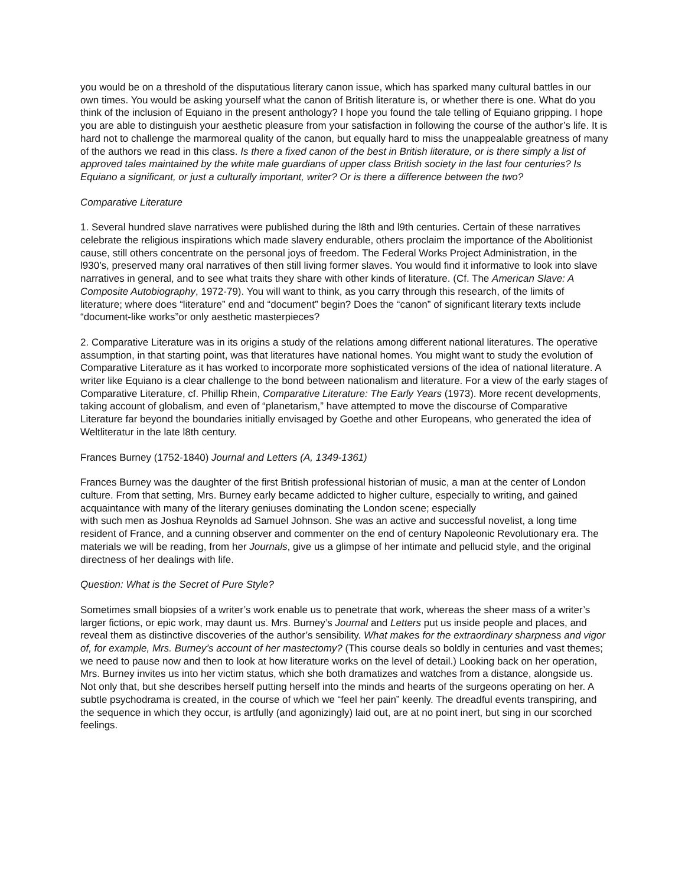you would be on a threshold of the disputatious literary canon issue, which has sparked many cultural battles in our own times. You would be asking yourself what the canon of British literature is, or whether there is one. What do you think of the inclusion of Equiano in the present anthology? I hope you found the tale telling of Equiano gripping. I hope you are able to distinguish your aesthetic pleasure from your satisfaction in following the course of the author’s life. It is hard not to challenge the marmoreal quality of the canon, but equally hard to miss the unappealable greatness of many of the authors we read in this class. Is there a fixed canon of the best in British literature, or is there simply a list of approved tales maintained by the white male guardians of upper class British society in the last four centuries? Is Equiano a significant, or just a culturally important, writer? Or is there a difference between the two?
Comparative Literature
1. Several hundred slave narratives were published during the l8th and l9th centuries. Certain of these narratives celebrate the religious inspirations which made slavery endurable, others proclaim the importance of the Abolitionist cause, still others concentrate on the personal joys of freedom. The Federal Works Project Administration, in the l930’s, preserved many oral narratives of then still living former slaves. You would find it informative to look into slave narratives in general, and to see what traits they share with other kinds of literature. (Cf. The American Slave: A Composite Autobiography, 1972-79). You will want to think, as you carry through this research, of the limits of literature; where does “literature” end and “document” begin? Does the “canon” of significant literary texts include “document-like works”or only aesthetic masterpieces?
2. Comparative Literature was in its origins a study of the relations among different national literatures. The operative assumption, in that starting point, was that literatures have national homes. You might want to study the evolution of Comparative Literature as it has worked to incorporate more sophisticated versions of the idea of national literature. A writer like Equiano is a clear challenge to the bond between nationalism and literature. For a view of the early stages of Comparative Literature, cf. Phillip Rhein, Comparative Literature: The Early Years (1973). More recent developments, taking account of globalism, and even of “planetarism,” have attempted to move the discourse of Comparative Literature far beyond the boundaries initially envisaged by Goethe and other Europeans, who generated the idea of Weltliteratur in the late l8th century.
Frances Burney (1752-1840) Journal and Letters (A, 1349-1361)
Frances Burney was the daughter of the first British professional historian of music, a man at the center of London culture. From that setting, Mrs. Burney early became addicted to higher culture, especially to writing, and gained acquaintance with many of the literary geniuses dominating the London scene; especially
with such men as Joshua Reynolds ad Samuel Johnson. She was an active and successful novelist, a long time resident of France, and a cunning observer and commenter on the end of century Napoleonic Revolutionary era. The materials we will be reading, from her Journals, give us a glimpse of her intimate and pellucid style, and the original directness of her dealings with life.
Question: What is the Secret of Pure Style?
Sometimes small biopsies of a writer’s work enable us to penetrate that work, whereas the sheer mass of a writer’s larger fictions, or epic work, may daunt us. Mrs. Burney’s Journal and Letters put us inside people and places, and reveal them as distinctive discoveries of the author’s sensibility. What makes for the extraordinary sharpness and vigor of, for example, Mrs. Burney’s account of her mastectomy? (This course deals so boldly in centuries and vast themes; we need to pause now and then to look at how literature works on the level of detail.) Looking back on her operation, Mrs. Burney invites us into her victim status, which she both dramatizes and watches from a distance, alongside us. Not only that, but she describes herself putting herself into the minds and hearts of the surgeons operating on her. A subtle psychodrama is created, in the course of which we “feel her pain” keenly. The dreadful events transpiring, and the sequence in which they occur, is artfully (and agonizingly) laid out, are at no point inert, but sing in our scorched feelings.